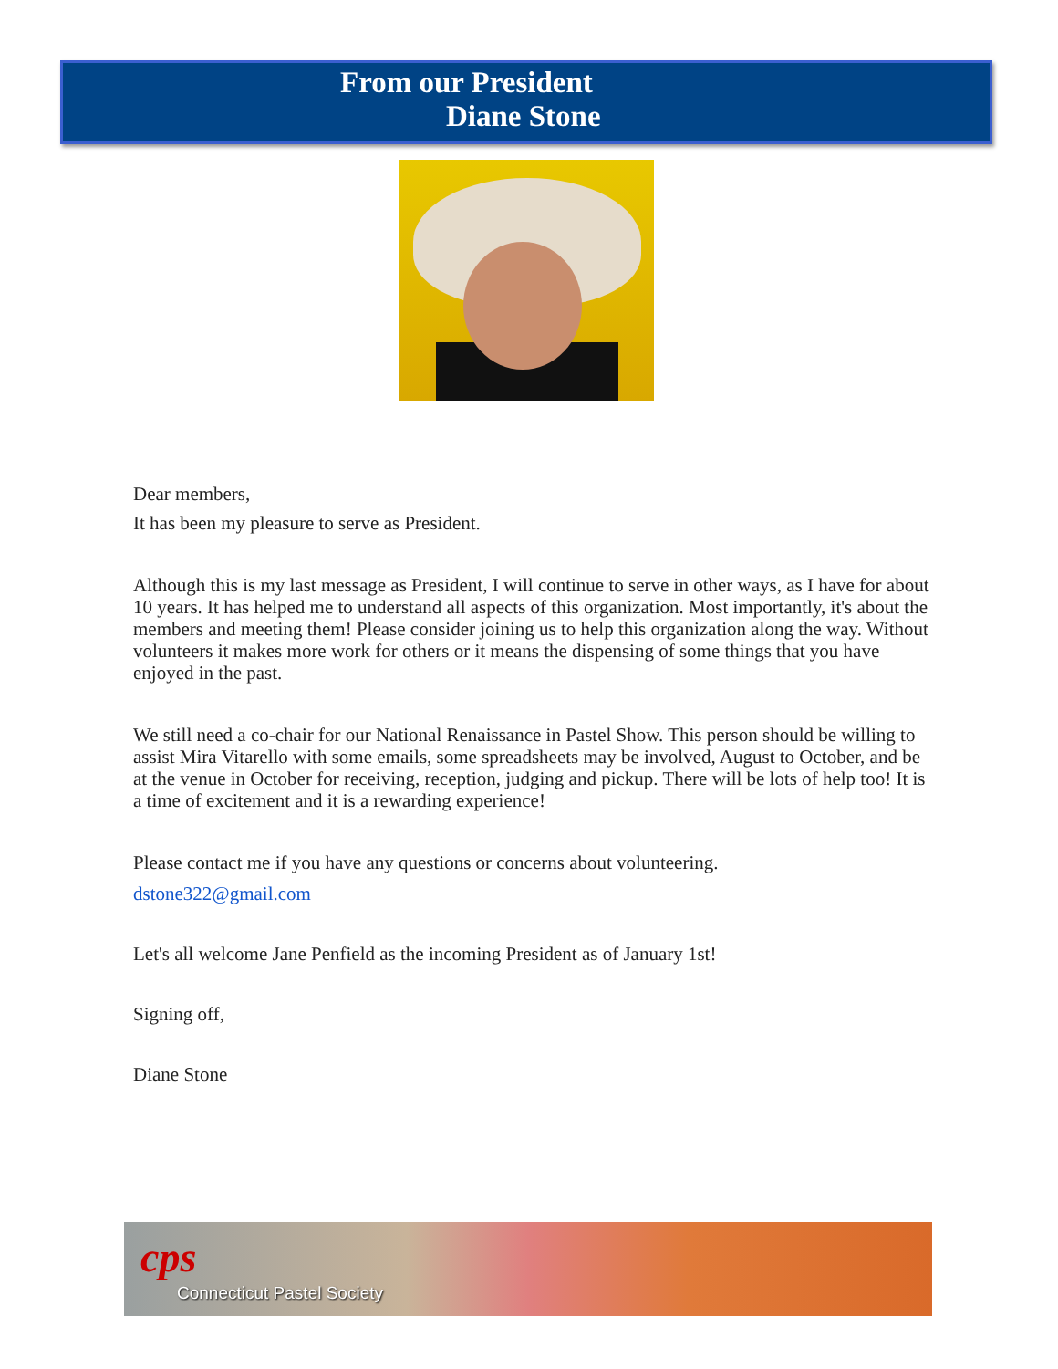From our President
Diane Stone
Dear members,
It has been my pleasure to serve as President.
Although this is my last message as President, I will continue to serve in other ways, as I have for about 10 years. It has helped me to understand all aspects of this organization. Most importantly, it's about the members and meeting them! Please consider joining us to help this organization along the way. Without volunteers it makes more work for others or it means the dispensing of some things that you have enjoyed in the past.
We still need a co-chair for our National Renaissance in Pastel Show. This person should be willing to assist Mira Vitarello with some emails, some spreadsheets may be involved, August to October, and be at the venue in October for receiving, reception, judging and pickup. There will be lots of help too! It is a time of excitement and it is a rewarding experience!
Please contact me if you have any questions or concerns about volunteering.
dstone322@gmail.com
Let's all welcome Jane Penfield as the incoming President as of January 1st!
Signing off,
Diane Stone
cps
Connecticut Pastel Society